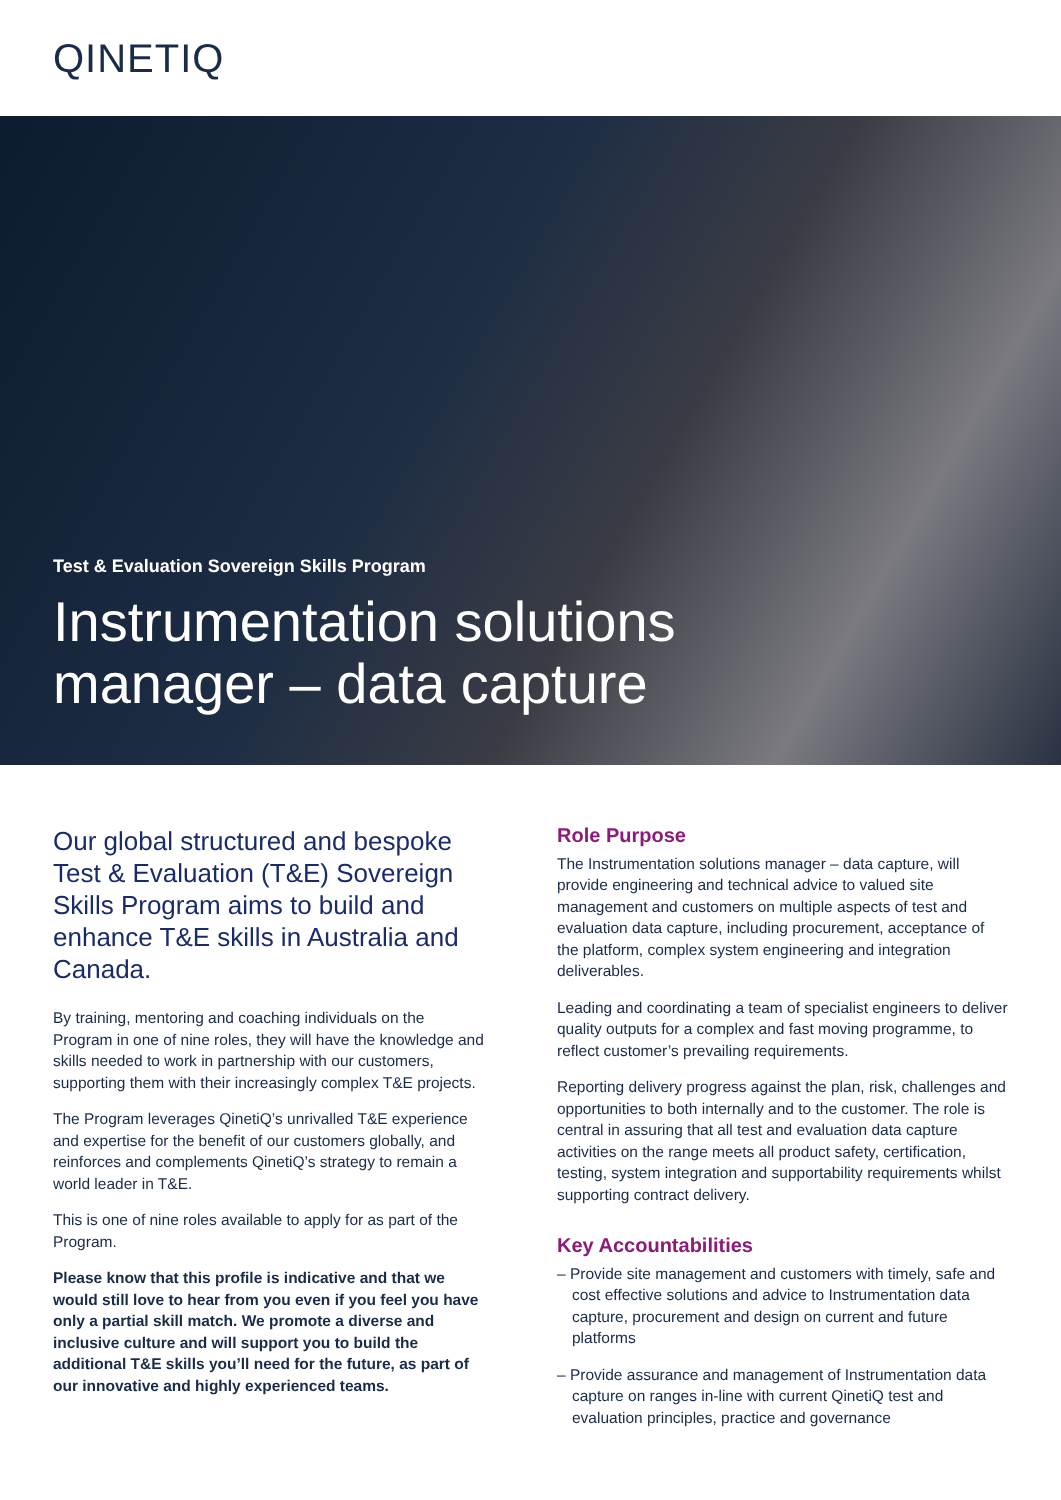QINETIQ
Test & Evaluation Sovereign Skills Program
Instrumentation solutions
manager – data capture
Our global structured and bespoke Test & Evaluation (T&E) Sovereign Skills Program aims to build and enhance T&E skills in Australia and Canada.
By training, mentoring and coaching individuals on the Program in one of nine roles, they will have the knowledge and skills needed to work in partnership with our customers, supporting them with their increasingly complex T&E projects.
The Program leverages QinetiQ’s unrivalled T&E experience and expertise for the benefit of our customers globally, and reinforces and complements QinetiQ’s strategy to remain a world leader in T&E.
This is one of nine roles available to apply for as part of the Program.
Please know that this profile is indicative and that we would still love to hear from you even if you feel you have only a partial skill match. We promote a diverse and inclusive culture and will support you to build the additional T&E skills you’ll need for the future, as part of our innovative and highly experienced teams.
Role Purpose
The Instrumentation solutions manager – data capture, will provide engineering and technical advice to valued site management and customers on multiple aspects of test and evaluation data capture, including procurement, acceptance of the platform, complex system engineering and integration deliverables.
Leading and coordinating a team of specialist engineers to deliver quality outputs for a complex and fast moving programme, to reflect customer’s prevailing requirements.
Reporting delivery progress against the plan, risk, challenges and opportunities to both internally and to the customer. The role is central in assuring that all test and evaluation data capture activities on the range meets all product safety, certification, testing, system integration and supportability requirements whilst supporting contract delivery.
Key Accountabilities
– Provide site management and customers with timely, safe and cost effective solutions and advice to Instrumentation data capture, procurement and design on current and future platforms
– Provide assurance and management of Instrumentation data capture on ranges in-line with current QinetiQ test and evaluation principles, practice and governance